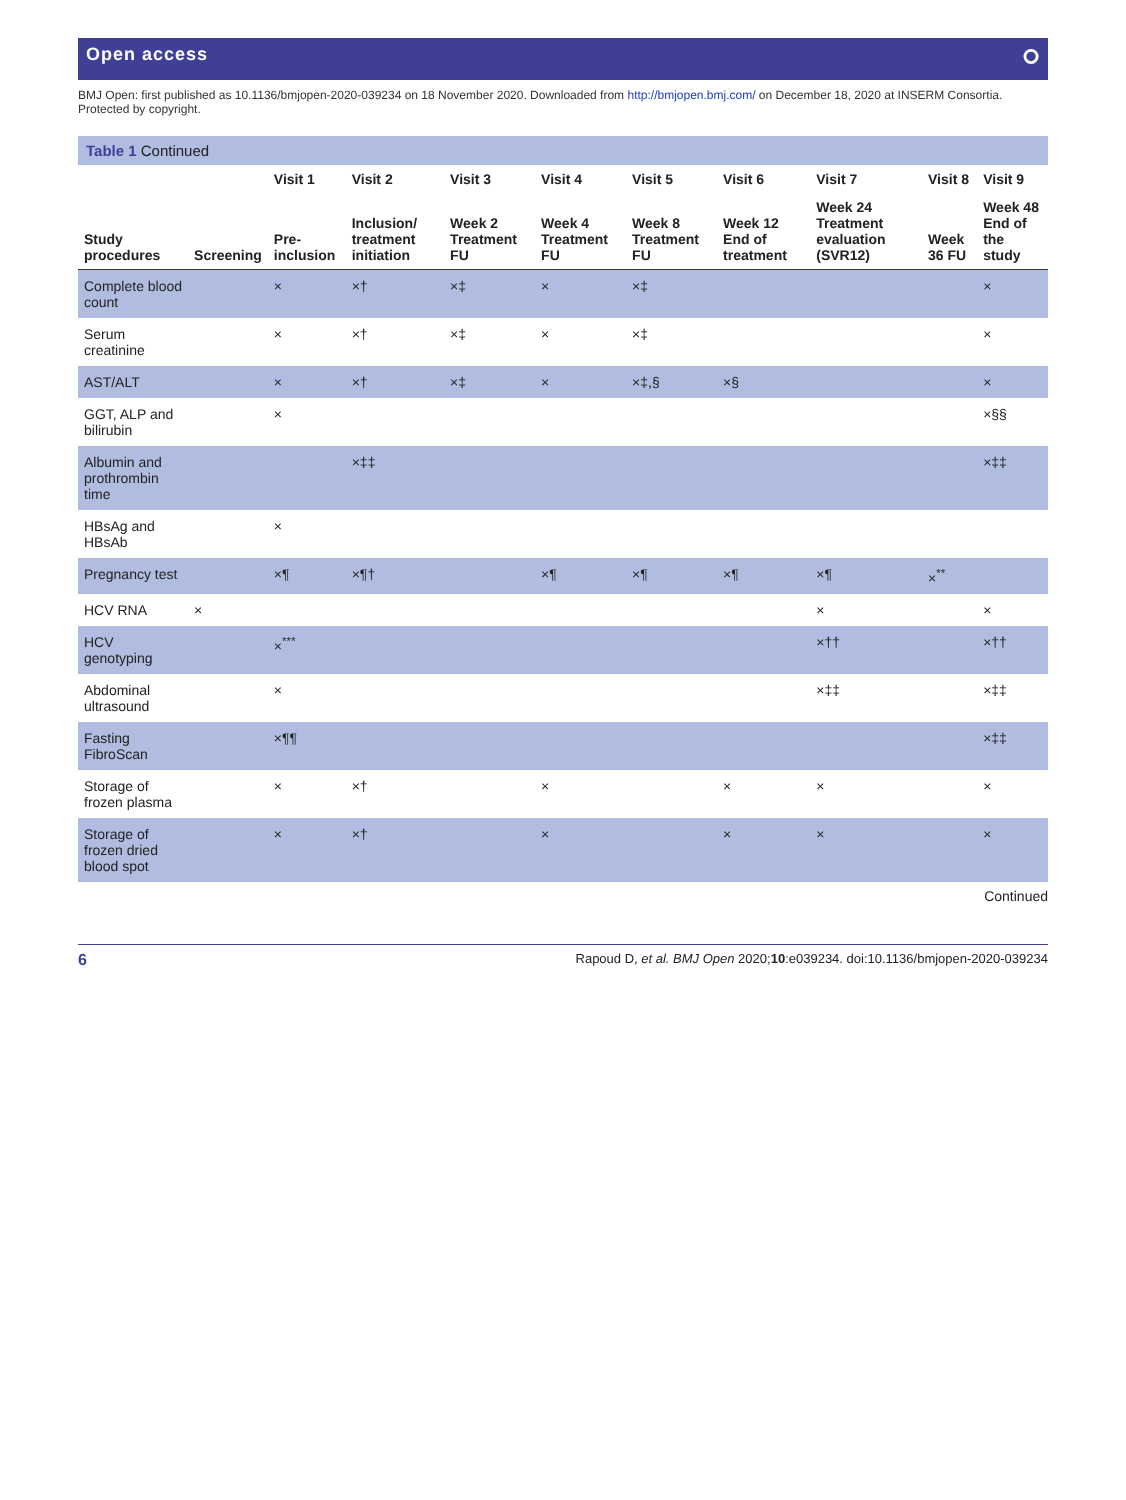Open access ⭘
BMJ Open: first published as 10.1136/bmjopen-2020-039234 on 18 November 2020. Downloaded from http://bmjopen.bmj.com/ on December 18, 2020 at INSERM Consortia. Protected by copyright.
Table 1 Continued
| | | Visit 1 | Visit 2 | Visit 3 | Visit 4 | Visit 5 | Visit 6 | Visit 7 | Visit 8 | Visit 9 |
| --- | --- | --- | --- | --- | --- | --- | --- | --- | --- | --- |
| Study procedures | Screening | Pre-inclusion | Inclusion/ treatment initiation | Week 2 Treatment FU | Week 4 Treatment FU | Week 8 Treatment FU | Week 12 End of treatment | Week 24 Treatment evaluation (SVR12) | Week 36 FU | Week 48 End of the study |
| Complete blood count | | × | ×† | ×‡ | × | ×‡ | | | | × |
| Serum creatinine | | × | ×† | ×‡ | × | ×‡ | | | | × |
| AST/ALT | | × | ×† | ×‡ | × | ×‡,§ | ×§ | | | × |
| GGT, ALP and bilirubin | | × | | | | | | | | ×§§ |
| Albumin and prothrombin time | | | ×‡‡ | | | | | | | ×‡‡ |
| HBsAg and HBsAb | | × | | | | | | | | |
| Pregnancy test | | ×¶ | ×¶† | | ×¶ | ×¶ | ×¶ | ×¶ | ×<sup>**</sup> | |
| HCV RNA | × | | | | | | | × | | × |
| HCV genotyping | | ×<sup>***</sup> | | | | | | ×†† | | ×†† |
| Abdominal ultrasound | | × | | | | | | ×‡‡ | | ×‡‡ |
| Fasting FibroScan | | ×¶¶ | | | | | | | | ×‡‡ |
| Storage of frozen plasma | | × | ×† | | × | | × | × | | × |
| Storage of frozen dried blood spot | | × | ×† | | × | | × | × | | × |
Continued
6 Rapoud D, et al. BMJ Open 2020;10:e039234. doi:10.1136/bmjopen-2020-039234